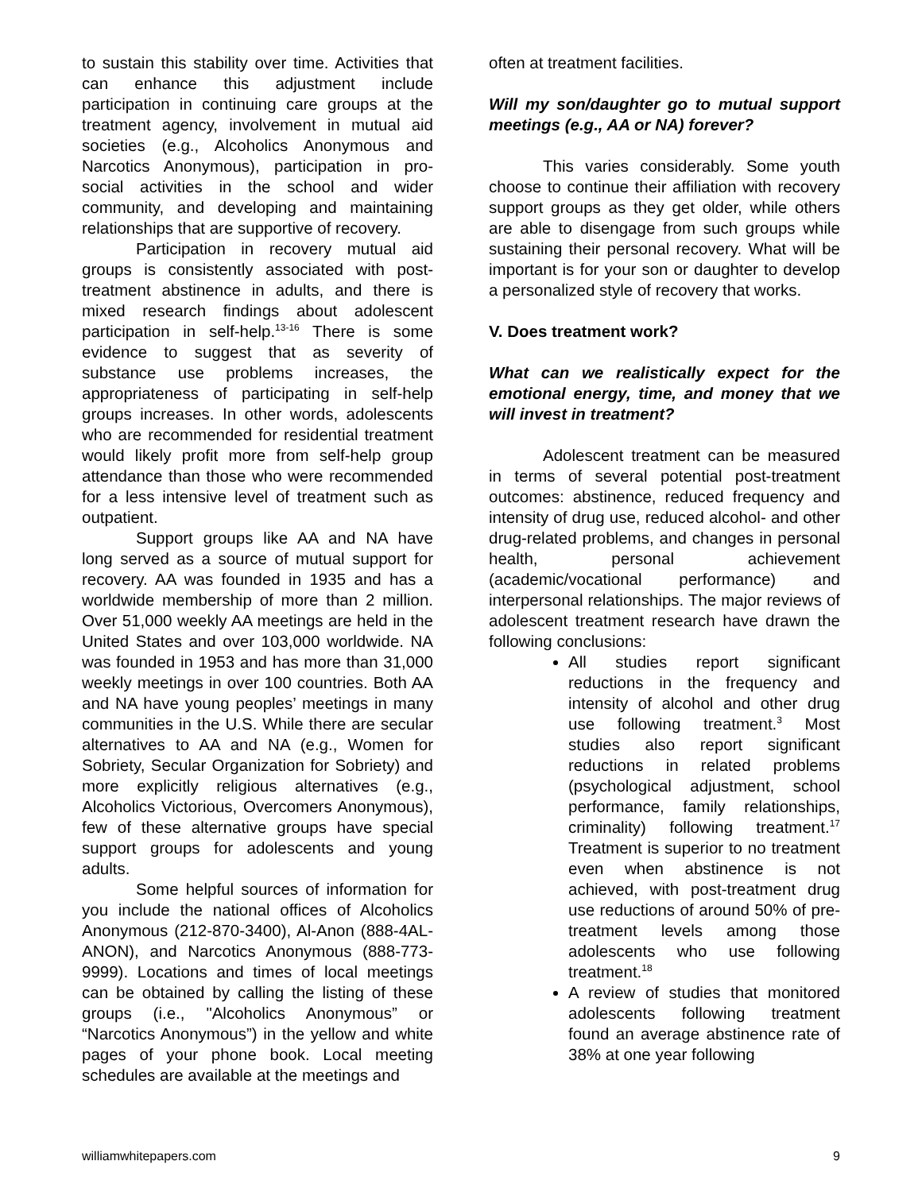to sustain this stability over time. Activities that can enhance this adjustment include participation in continuing care groups at the treatment agency, involvement in mutual aid societies (e.g., Alcoholics Anonymous and Narcotics Anonymous), participation in pro-social activities in the school and wider community, and developing and maintaining relationships that are supportive of recovery.
Participation in recovery mutual aid groups is consistently associated with post-treatment abstinence in adults, and there is mixed research findings about adolescent participation in self-help.<sup>13-16</sup> There is some evidence to suggest that as severity of substance use problems increases, the appropriateness of participating in self-help groups increases. In other words, adolescents who are recommended for residential treatment would likely profit more from self-help group attendance than those who were recommended for a less intensive level of treatment such as outpatient.
Support groups like AA and NA have long served as a source of mutual support for recovery. AA was founded in 1935 and has a worldwide membership of more than 2 million. Over 51,000 weekly AA meetings are held in the United States and over 103,000 worldwide. NA was founded in 1953 and has more than 31,000 weekly meetings in over 100 countries. Both AA and NA have young peoples’ meetings in many communities in the U.S. While there are secular alternatives to AA and NA (e.g., Women for Sobriety, Secular Organization for Sobriety) and more explicitly religious alternatives (e.g., Alcoholics Victorious, Overcomers Anonymous), few of these alternative groups have special support groups for adolescents and young adults.
Some helpful sources of information for you include the national offices of Alcoholics Anonymous (212-870-3400), Al-Anon (888-4AL-ANON), and Narcotics Anonymous (888-773-9999). Locations and times of local meetings can be obtained by calling the listing of these groups (i.e., "Alcoholics Anonymous” or “Narcotics Anonymous”) in the yellow and white pages of your phone book. Local meeting schedules are available at the meetings and
often at treatment facilities.
Will my son/daughter go to mutual support meetings (e.g., AA or NA) forever?
This varies considerably. Some youth choose to continue their affiliation with recovery support groups as they get older, while others are able to disengage from such groups while sustaining their personal recovery. What will be important is for your son or daughter to develop a personalized style of recovery that works.
V. Does treatment work?
What can we realistically expect for the emotional energy, time, and money that we will invest in treatment?
Adolescent treatment can be measured in terms of several potential post-treatment outcomes: abstinence, reduced frequency and intensity of drug use, reduced alcohol- and other drug-related problems, and changes in personal health, personal achievement (academic/vocational performance) and interpersonal relationships. The major reviews of adolescent treatment research have drawn the following conclusions:
All studies report significant reductions in the frequency and intensity of alcohol and other drug use following treatment.<sup>3</sup> Most studies also report significant reductions in related problems (psychological adjustment, school performance, family relationships, criminality) following treatment.<sup>17</sup> Treatment is superior to no treatment even when abstinence is not achieved, with post-treatment drug use reductions of around 50% of pre-treatment levels among those adolescents who use following treatment.<sup>18</sup>
A review of studies that monitored adolescents following treatment found an average abstinence rate of 38% at one year following
williamwhitepapers.com 9